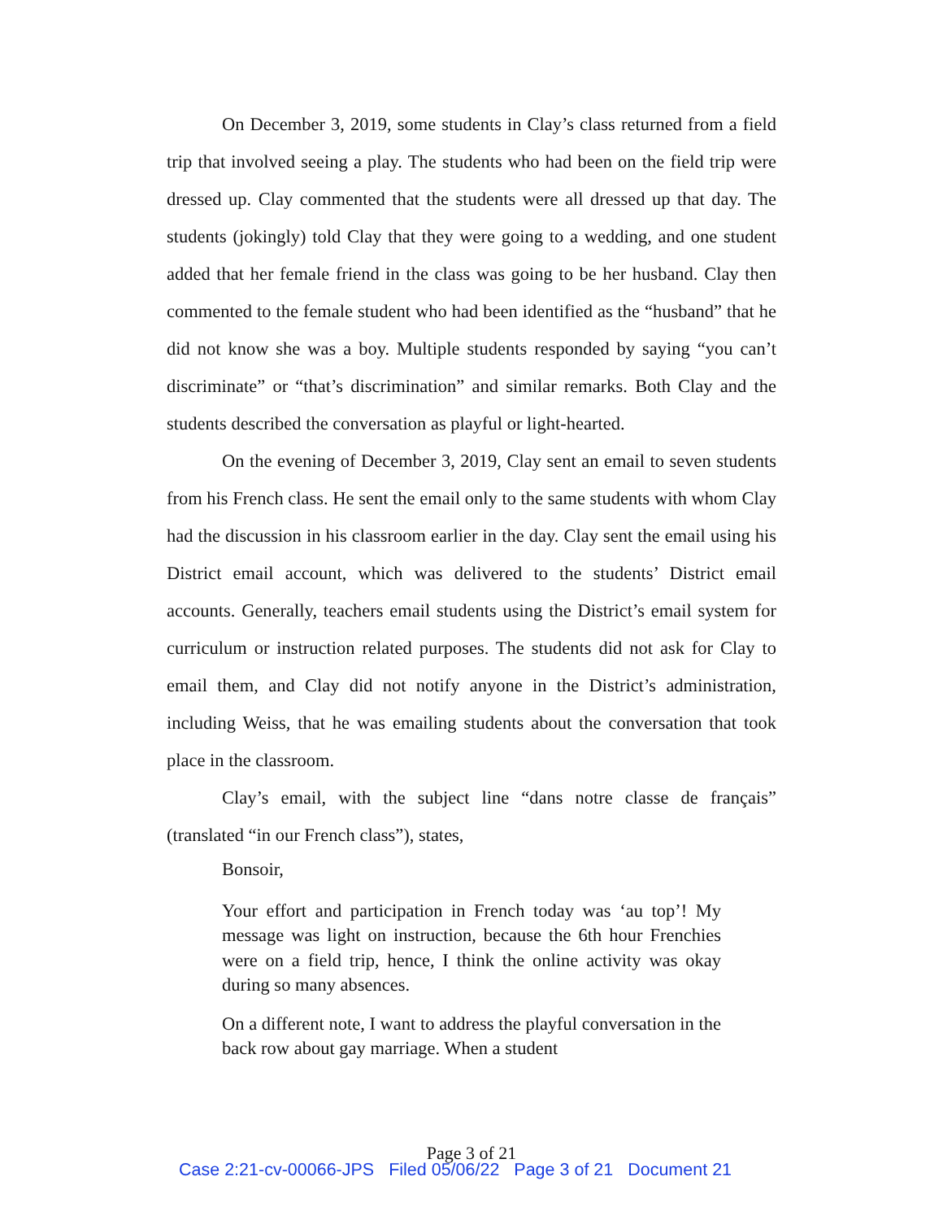On December 3, 2019, some students in Clay’s class returned from a field trip that involved seeing a play. The students who had been on the field trip were dressed up. Clay commented that the students were all dressed up that day. The students (jokingly) told Clay that they were going to a wedding, and one student added that her female friend in the class was going to be her husband. Clay then commented to the female student who had been identified as the “husband” that he did not know she was a boy. Multiple students responded by saying “you can’t discriminate” or “that’s discrimination” and similar remarks. Both Clay and the students described the conversation as playful or light-hearted.
On the evening of December 3, 2019, Clay sent an email to seven students from his French class. He sent the email only to the same students with whom Clay had the discussion in his classroom earlier in the day. Clay sent the email using his District email account, which was delivered to the students’ District email accounts. Generally, teachers email students using the District’s email system for curriculum or instruction related purposes. The students did not ask for Clay to email them, and Clay did not notify anyone in the District’s administration, including Weiss, that he was emailing students about the conversation that took place in the classroom.
Clay’s email, with the subject line “dans notre classe de français” (translated “in our French class”), states,
Bonsoir,
Your effort and participation in French today was ‘au top’! My message was light on instruction, because the 6th hour Frenchies were on a field trip, hence, I think the online activity was okay during so many absences.
On a different note, I want to address the playful conversation in the back row about gay marriage. When a student
Page 3 of 21
Case 2:21-cv-00066-JPS Filed 05/06/22 Page 3 of 21 Document 21